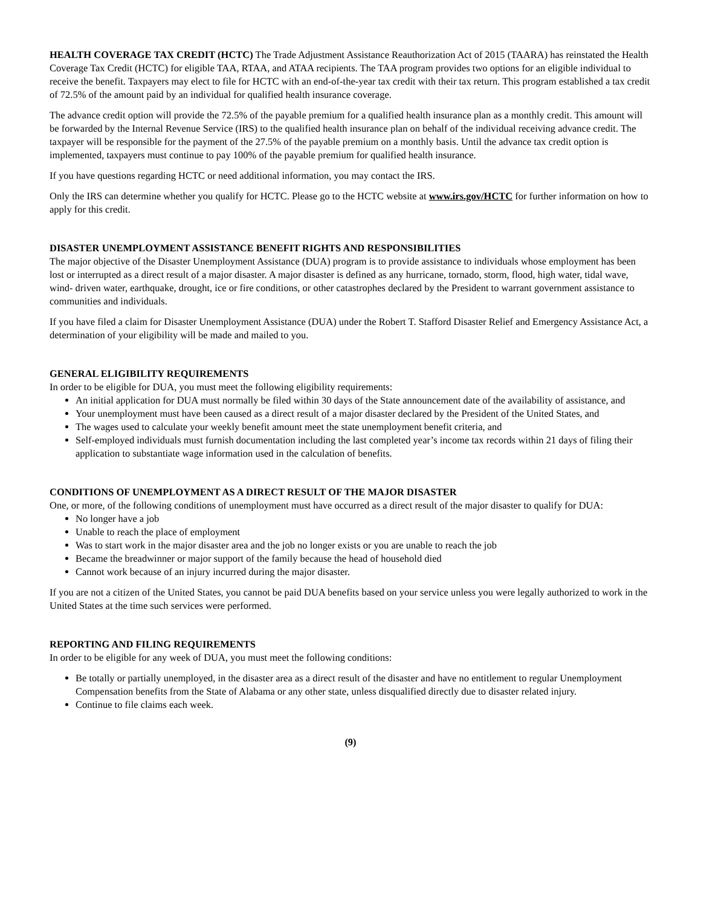HEALTH COVERAGE TAX CREDIT (HCTC) The Trade Adjustment Assistance Reauthorization Act of 2015 (TAARA) has reinstated the Health Coverage Tax Credit (HCTC) for eligible TAA, RTAA, and ATAA recipients. The TAA program provides two options for an eligible individual to receive the benefit. Taxpayers may elect to file for HCTC with an end-of-the-year tax credit with their tax return. This program established a tax credit of 72.5% of the amount paid by an individual for qualified health insurance coverage.
The advance credit option will provide the 72.5% of the payable premium for a qualified health insurance plan as a monthly credit. This amount will be forwarded by the Internal Revenue Service (IRS) to the qualified health insurance plan on behalf of the individual receiving advance credit. The taxpayer will be responsible for the payment of the 27.5% of the payable premium on a monthly basis. Until the advance tax credit option is implemented, taxpayers must continue to pay 100% of the payable premium for qualified health insurance.
If you have questions regarding HCTC or need additional information, you may contact the IRS.
Only the IRS can determine whether you qualify for HCTC. Please go to the HCTC website at www.irs.gov/HCTC for further information on how to apply for this credit.
DISASTER UNEMPLOYMENT ASSISTANCE BENEFIT RIGHTS AND RESPONSIBILITIES
The major objective of the Disaster Unemployment Assistance (DUA) program is to provide assistance to individuals whose employment has been lost or interrupted as a direct result of a major disaster. A major disaster is defined as any hurricane, tornado, storm, flood, high water, tidal wave, wind- driven water, earthquake, drought, ice or fire conditions, or other catastrophes declared by the President to warrant government assistance to communities and individuals.
If you have filed a claim for Disaster Unemployment Assistance (DUA) under the Robert T. Stafford Disaster Relief and Emergency Assistance Act, a determination of your eligibility will be made and mailed to you.
GENERAL ELIGIBILITY REQUIREMENTS
In order to be eligible for DUA, you must meet the following eligibility requirements:
An initial application for DUA must normally be filed within 30 days of the State announcement date of the availability of assistance, and
Your unemployment must have been caused as a direct result of a major disaster declared by the President of the United States, and
The wages used to calculate your weekly benefit amount meet the state unemployment benefit criteria, and
Self-employed individuals must furnish documentation including the last completed year’s income tax records within 21 days of filing their application to substantiate wage information used in the calculation of benefits.
CONDITIONS OF UNEMPLOYMENT AS A DIRECT RESULT OF THE MAJOR DISASTER
One, or more, of the following conditions of unemployment must have occurred as a direct result of the major disaster to qualify for DUA:
No longer have a job
Unable to reach the place of employment
Was to start work in the major disaster area and the job no longer exists or you are unable to reach the job
Became the breadwinner or major support of the family because the head of household died
Cannot work because of an injury incurred during the major disaster.
If you are not a citizen of the United States, you cannot be paid DUA benefits based on your service unless you were legally authorized to work in the United States at the time such services were performed.
REPORTING AND FILING REQUIREMENTS
In order to be eligible for any week of DUA, you must meet the following conditions:
Be totally or partially unemployed, in the disaster area as a direct result of the disaster and have no entitlement to regular Unemployment Compensation benefits from the State of Alabama or any other state, unless disqualified directly due to disaster related injury.
Continue to file claims each week.
(9)